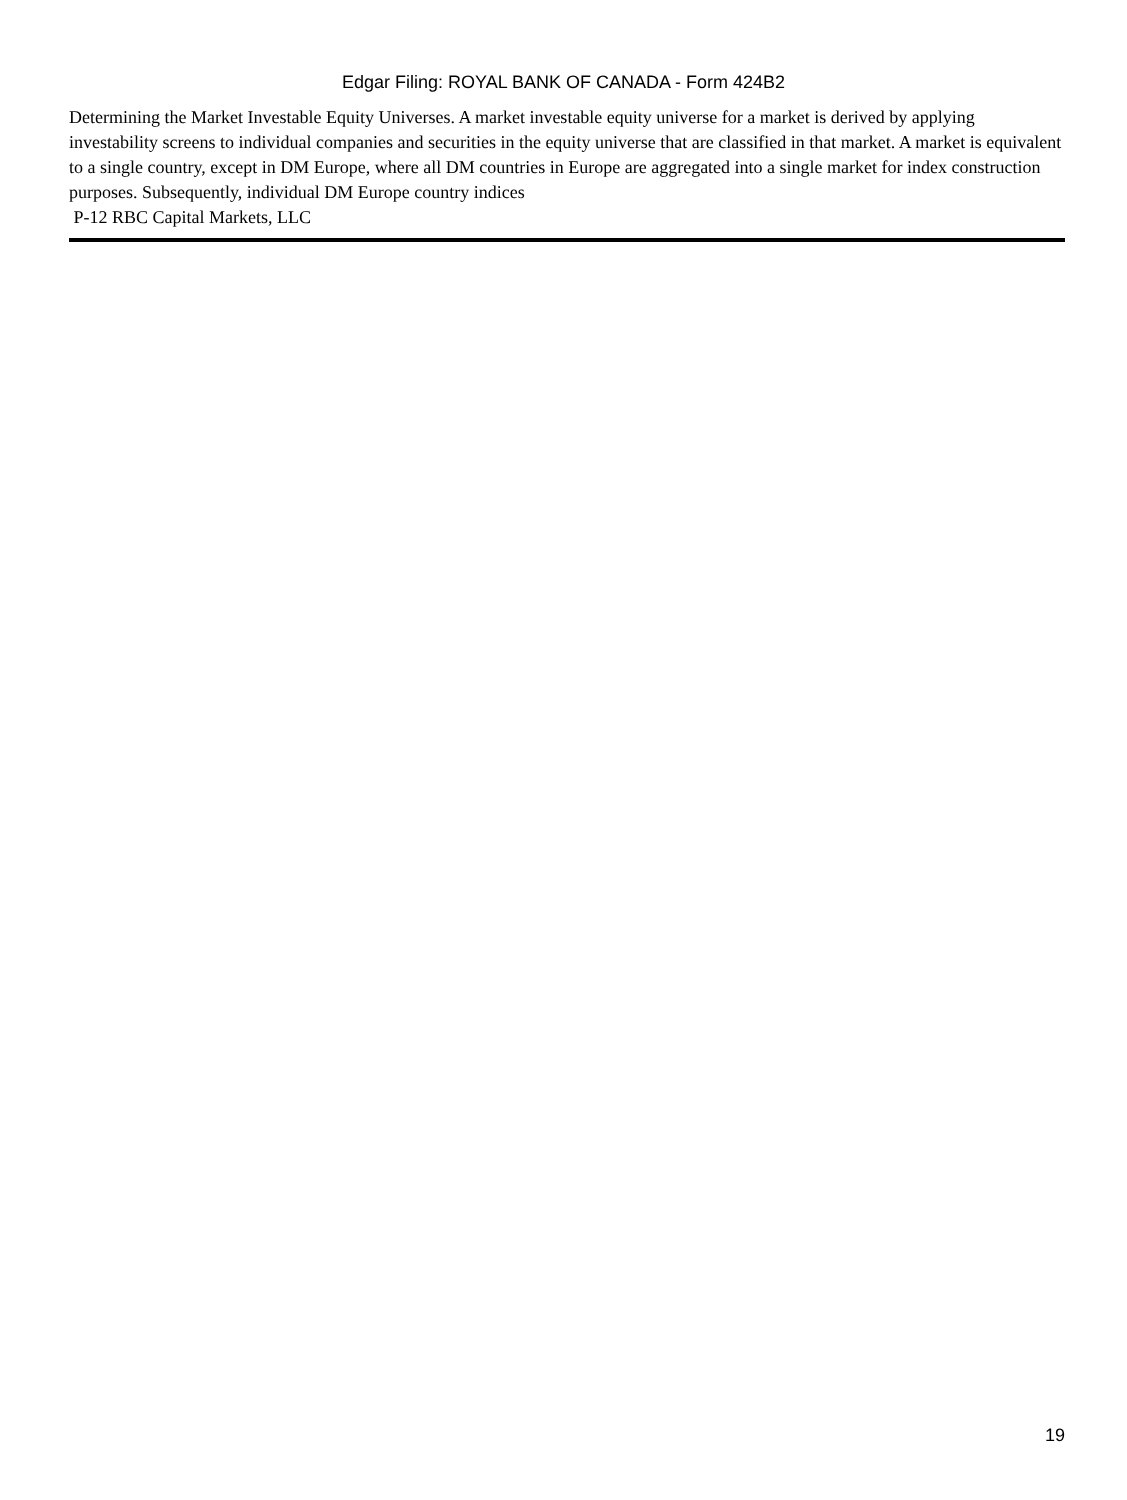Edgar Filing: ROYAL BANK OF CANADA - Form 424B2
Determining the Market Investable Equity Universes. A market investable equity universe for a market is derived by applying investability screens to individual companies and securities in the equity universe that are classified in that market. A market is equivalent to a single country, except in DM Europe, where all DM countries in Europe are aggregated into a single market for index construction purposes. Subsequently, individual DM Europe country indices
P-12 RBC Capital Markets, LLC
19